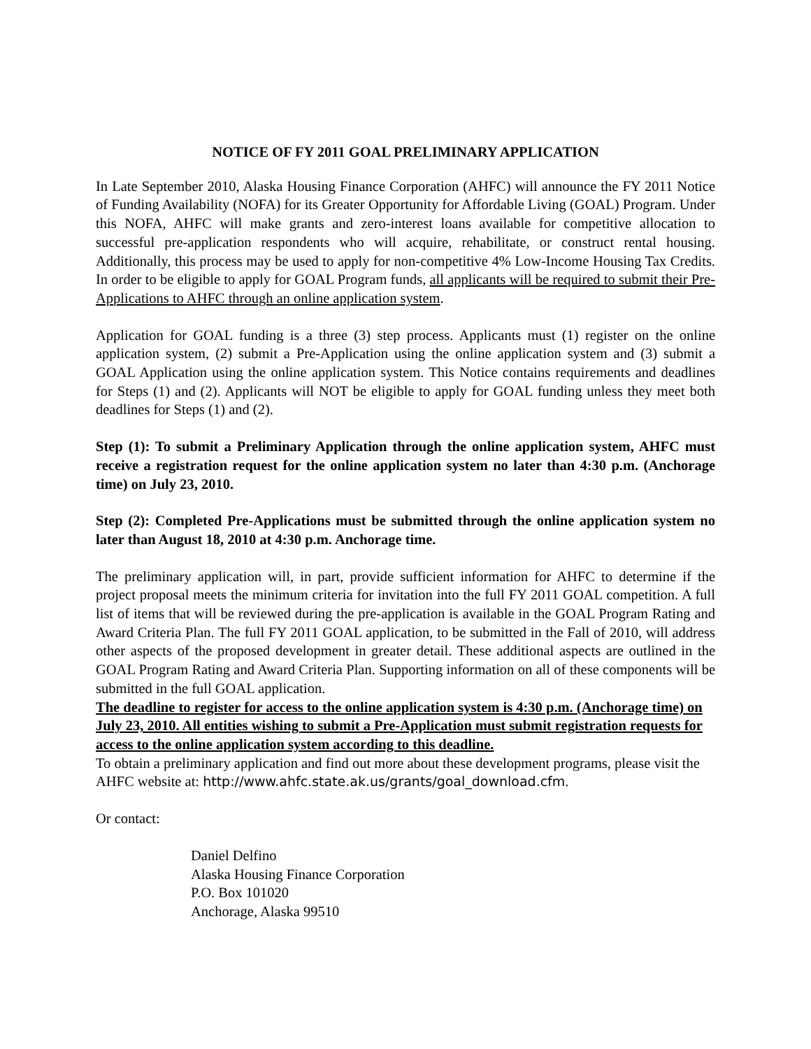NOTICE OF FY 2011 GOAL PRELIMINARY APPLICATION
In Late September 2010, Alaska Housing Finance Corporation (AHFC) will announce the FY 2011 Notice of Funding Availability (NOFA) for its Greater Opportunity for Affordable Living (GOAL) Program. Under this NOFA, AHFC will make grants and zero-interest loans available for competitive allocation to successful pre-application respondents who will acquire, rehabilitate, or construct rental housing. Additionally, this process may be used to apply for non-competitive 4% Low-Income Housing Tax Credits. In order to be eligible to apply for GOAL Program funds, all applicants will be required to submit their Pre-Applications to AHFC through an online application system.
Application for GOAL funding is a three (3) step process. Applicants must (1) register on the online application system, (2) submit a Pre-Application using the online application system and (3) submit a GOAL Application using the online application system. This Notice contains requirements and deadlines for Steps (1) and (2). Applicants will NOT be eligible to apply for GOAL funding unless they meet both deadlines for Steps (1) and (2).
Step (1): To submit a Preliminary Application through the online application system, AHFC must receive a registration request for the online application system no later than 4:30 p.m. (Anchorage time) on July 23, 2010.
Step (2): Completed Pre-Applications must be submitted through the online application system no later than August 18, 2010 at 4:30 p.m. Anchorage time.
The preliminary application will, in part, provide sufficient information for AHFC to determine if the project proposal meets the minimum criteria for invitation into the full FY 2011 GOAL competition. A full list of items that will be reviewed during the pre-application is available in the GOAL Program Rating and Award Criteria Plan. The full FY 2011 GOAL application, to be submitted in the Fall of 2010, will address other aspects of the proposed development in greater detail. These additional aspects are outlined in the GOAL Program Rating and Award Criteria Plan. Supporting information on all of these components will be submitted in the full GOAL application.
The deadline to register for access to the online application system is 4:30 p.m. (Anchorage time) on July 23, 2010. All entities wishing to submit a Pre-Application must submit registration requests for access to the online application system according to this deadline.
To obtain a preliminary application and find out more about these development programs, please visit the AHFC website at: http://www.ahfc.state.ak.us/grants/goal_download.cfm.
Or contact:
Daniel Delfino
Alaska Housing Finance Corporation
P.O. Box 101020
Anchorage, Alaska 99510